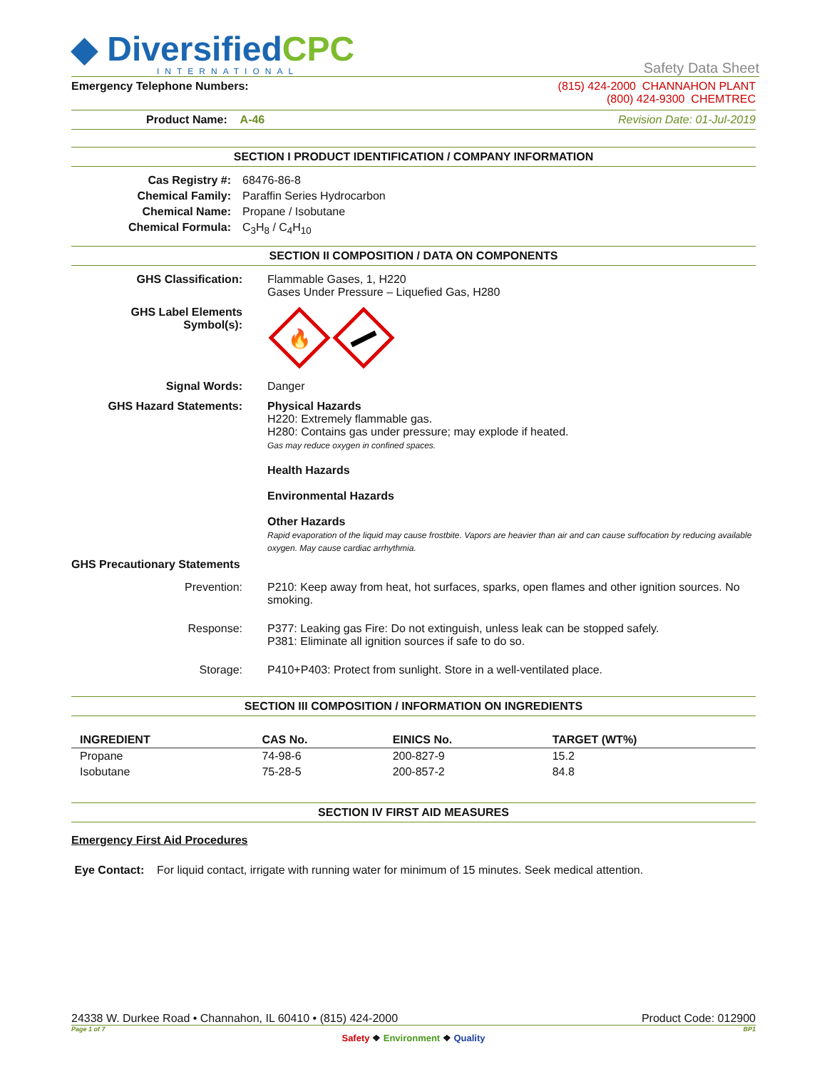◆ DiversifiedCPC
INTERNATIONAL
Safety Data Sheet
Emergency Telephone Numbers: (815) 424-2000 CHANNAHON PLANT
(800) 424-9300 CHEMTREC
Product Name: A-46 Revision Date: 01-Jul-2019
SECTION I PRODUCT IDENTIFICATION / COMPANY INFORMATION
Cas Registry #:
68476-86-8
Chemical Family:
Paraffin Series Hydrocarbon
Chemical Name:
Propane / Isobutane
Chemical Formula:
C<sub>3</sub>H<sub>8</sub> / C<sub>4</sub>H<sub>10</sub>
SECTION II COMPOSITION / DATA ON COMPONENTS
GHS Classification:
Flammable Gases, 1, H220
Gases Under Pressure – Liquefied Gas, H280
GHS Label Elements
Symbol(s):
🔥
Signal Words:
Danger
GHS Hazard Statements:
Physical Hazards
H220: Extremely flammable gas.
H280: Contains gas under pressure; may explode if heated.
Gas may reduce oxygen in confined spaces.
Health Hazards
Environmental Hazards
Other Hazards
Rapid evaporation of the liquid may cause frostbite. Vapors are heavier than air and can cause suffocation by reducing available oxygen. May cause cardiac arrhythmia.
GHS Precautionary Statements
Prevention:
P210: Keep away from heat, hot surfaces, sparks, open flames and other ignition sources. No smoking.
Response:
P377: Leaking gas Fire: Do not extinguish, unless leak can be stopped safely.
P381: Eliminate all ignition sources if safe to do so.
Storage:
P410+P403: Protect from sunlight. Store in a well-ventilated place.
SECTION III COMPOSITION / INFORMATION ON INGREDIENTS
| INGREDIENT | CAS No. | EINICS No. | TARGET (WT%) |
| --- | --- | --- | --- |
| Propane | 74-98-6 | 200-827-9 | 15.2 |
| Isobutane | 75-28-5 | 200-857-2 | 84.8 |
SECTION IV FIRST AID MEASURES
Emergency First Aid Procedures
Eye Contact: For liquid contact, irrigate with running water for minimum of 15 minutes. Seek medical attention.
24338 W. Durkee Road • Channahon, IL 60410 • (815) 424-2000 Product Code: 012900
Page 1 of 7 BP1
Safety ❖ Environment ❖ Quality